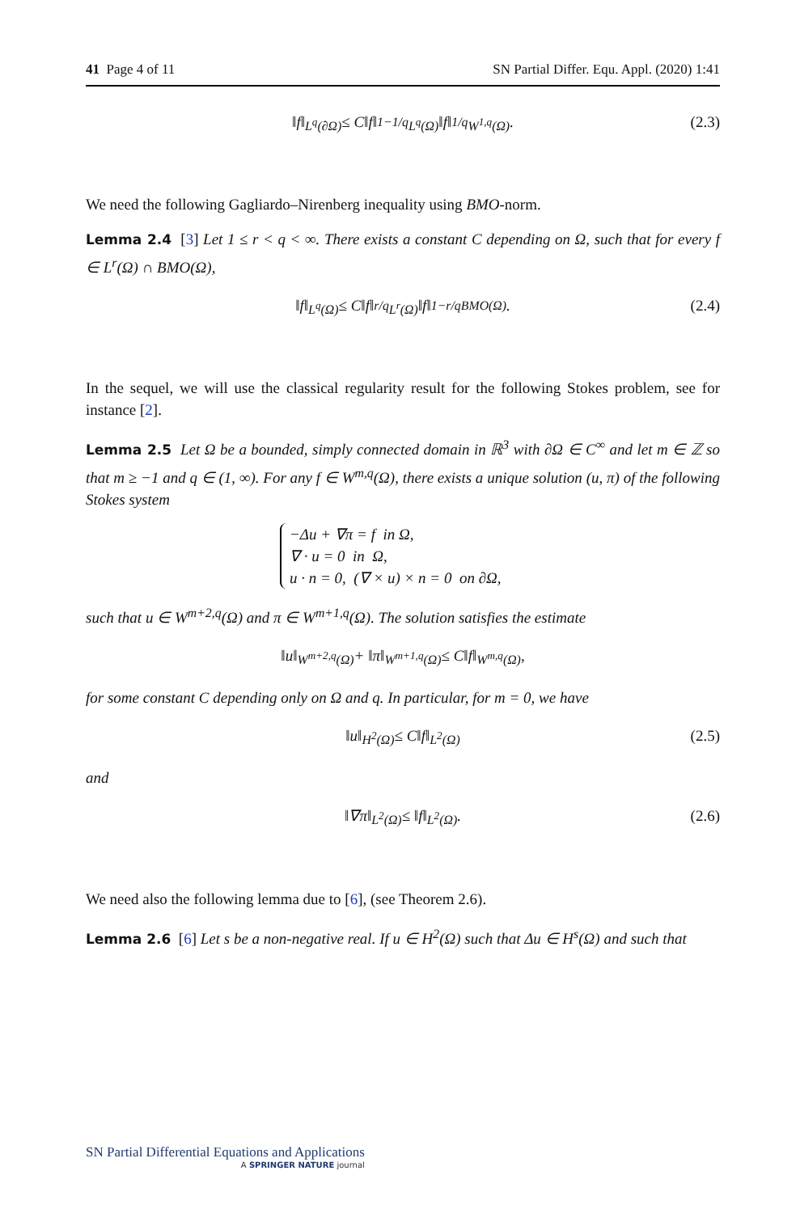41 Page 4 of 11 SN Partial Differ. Equ. Appl. (2020) 1:41
‖f‖<sub>L<sup>q</sup>(∂Ω)</sub> ≤ C‖f‖<sup>1−1/q</sup><sub>L<sup>q</sup>(Ω)</sub>‖f‖<sup>1/q</sup><sub>W<sup>1,q</sup>(Ω)</sub>. (2.3)
We need the following Gagliardo–Nirenberg inequality using BMO-norm.
Lemma 2.4 [3] Let 1 ≤ r < q < ∞. There exists a constant C depending on Ω, such that for every f ∈ L<sup>r</sup>(Ω) ∩ BMO(Ω),
‖f‖<sub>L<sup>q</sup>(Ω)</sub> ≤ C‖f‖<sup>r/q</sup><sub>L<sup>r</sup>(Ω)</sub>‖f‖<sup>1−r/q</sup><sub>BMO(Ω)</sub>. (2.4)
In the sequel, we will use the classical regularity result for the following Stokes problem, see for instance [2].
Lemma 2.5 Let Ω be a bounded, simply connected domain in ℝ<sup>3</sup> with ∂Ω ∈ C<sup>∞</sup> and let m ∈ ℤ so that m ≥ −1 and q ∈ (1, ∞). For any f ∈ W<sup>m,q</sup>(Ω), there exists a unique solution (u, π) of the following Stokes system
−Δu + ∇π = f in Ω,
∇ · u = 0 in Ω,
u · n = 0, (∇ × u) × n = 0 on ∂Ω,
such that u ∈ W<sup>m+2,q</sup>(Ω) and π ∈ W<sup>m+1,q</sup>(Ω). The solution satisfies the estimate
‖u‖<sub>W<sup>m+2,q</sup>(Ω)</sub> + ‖π‖<sub>W<sup>m+1,q</sup>(Ω)</sub> ≤ C‖f‖<sub>W<sup>m,q</sup>(Ω)</sub>,
for some constant C depending only on Ω and q. In particular, for m = 0, we have
‖u‖<sub>H<sup>2</sup>(Ω)</sub> ≤ C‖f‖<sub>L<sup>2</sup>(Ω)</sub> (2.5)
and
‖∇π‖<sub>L<sup>2</sup>(Ω)</sub> ≤ ‖f‖<sub>L<sup>2</sup>(Ω)</sub>. (2.6)
We need also the following lemma due to [6], (see Theorem 2.6).
Lemma 2.6 [6] Let s be a non-negative real. If u ∈ H<sup>2</sup>(Ω) such that Δu ∈ H<sup>s</sup>(Ω) and such that
SN Partial Differential Equations and Applications
A SPRINGER NATURE journal